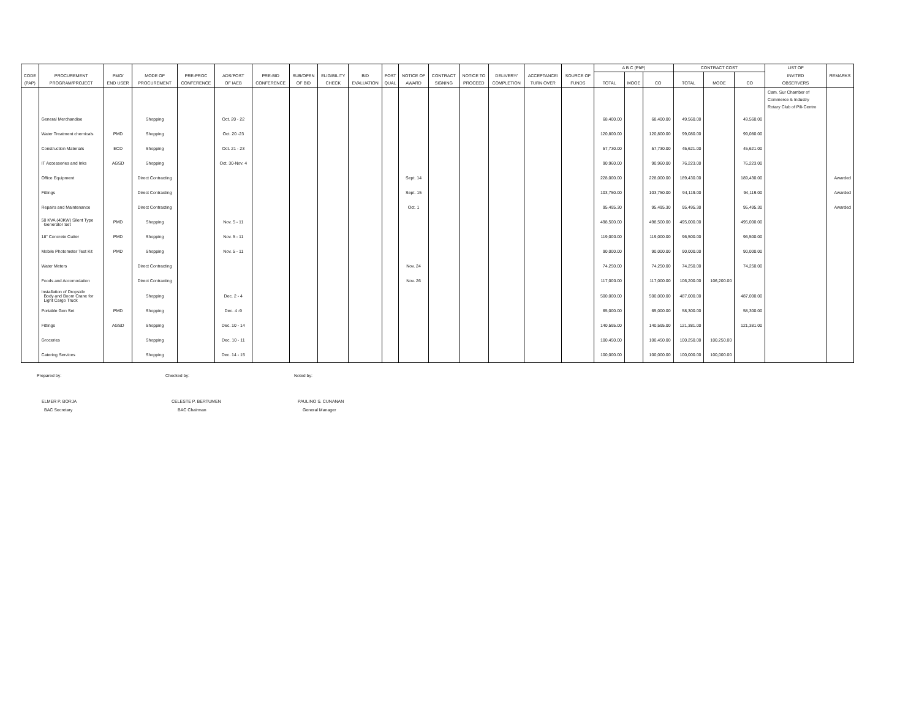| | | | | | | | | | | | | | | | | | A B C (PhP) | | | CONTRACT COST | | | LIST OF | |
| --- | --- | --- | --- | --- | --- | --- | --- | --- | --- | --- | --- | --- | --- | --- | --- | --- | --- | --- | --- | --- | --- | --- | --- | --- |
| CODE | PROCUREMENT | PMO/ | MODE OF | PRE-PROC | ADS/POST | PRE-BID | SUB/OPEN | ELIGIBILITY | BID | POST | NOTICE OF | CONTRACT | NOTICE TO | DELIVERY/ | ACCEPTANCE/ | SOURCE OF | | | | | | | INVITED | REMARKS |
| (PAP) | PROGRAM/PROJECT | END USER | PROCUREMENT | CONFERENCE | OF IAEB | CONFERENCE | OF BID | CHECK | EVALUATION | QUAL | AWARD | SIGNING | PROCEED | COMPLETION | TURN OVER | FUNDS | TOTAL | MOOE | CO | TOTAL | MOOE | CO | OBSERVERS | |
| | | | | | | | | | | | | | | | | | | | | | | | Cam. Sur Chamber of Commerce & Industry Rotary Club of Pili-Centro | |
| | General Merchandise | | Shopping | | Oct. 20 - 22 | | | | | | | | | | | | 68,400.00 | | 68,400.00 | 49,560.00 | | 49,560.00 | | |
| | Water Treatment chemicals | PMD | Shopping | | Oct. 20 -23 | | | | | | | | | | | | 120,800.00 | | 120,800.00 | 99,080.00 | | 99,080.00 | | |
| | Construction Materials | ECD | Shopping | | Oct. 21 - 23 | | | | | | | | | | | | 57,730.00 | | 57,730.00 | 45,621.00 | | 45,621.00 | | |
| | IT Accessories and Inks | AGSD | Shopping | | Oct. 30-Nov. 4 | | | | | | | | | | | | 90,960.00 | | 90,960.00 | 76,223.00 | | 76,223.00 | | |
| | Office Equipment | | Direct Contracting | | | | | | | | Sept. 14 | | | | | | 228,000.00 | | 228,000.00 | 189,430.00 | | 189,430.00 | | Awarded |
| | Fittings | | Direct Contracting | | | | | | | | Sept. 15 | | | | | | 103,750.00 | | 103,750.00 | 94,119.00 | | 94,119.00 | | Awarded |
| | Repairs and Maintenance | | Direct Contracting | | | | | | | | Oct. 1 | | | | | | 95,495.30 | | 95,495.30 | 95,495.30 | | 95,495.30 | | Awarded |
| | 50 KVA (40KW) Silent Type Generator Set | PMD | Shopping | | Nov. 5 - 11 | | | | | | | | | | | | 498,500.00 | | 498,500.00 | 495,000.00 | | 495,000.00 | | |
| | 18" Concrete Cutter | PMD | Shopping | | Nov. 5 - 11 | | | | | | | | | | | | 119,000.00 | | 119,000.00 | 96,500.00 | | 96,500.00 | | |
| | Mobile Photometer Test Kit | PMD | Shopping | | Nov. 5 - 11 | | | | | | | | | | | | 90,000.00 | | 90,000.00 | 90,000.00 | | 90,000.00 | | |
| | Water Meters | | Direct Contracting | | | | | | | | Nov. 24 | | | | | | 74,250.00 | | 74,250.00 | 74,250.00 | | 74,250.00 | | |
| | Foods and Accomodation | | Direct Contracting | | | | | | | | Nov. 26 | | | | | | 117,000.00 | | 117,000.00 | 106,200.00 | 106,200.00 | | | |
| | Installation of Dropside Body and Boom Crane for Light Cargo Truck | | Shopping | | Dec. 2 - 4 | | | | | | | | | | | | 500,000.00 | | 500,000.00 | 487,000.00 | | 487,000.00 | | |
| | Portable Gen Set | PMD | Shopping | | Dec. 4 -9 | | | | | | | | | | | | 65,000.00 | | 65,000.00 | 58,300.00 | | 58,300.00 | | |
| | Fittings | AGSD | Shopping | | Dec. 10 - 14 | | | | | | | | | | | | 140,595.00 | | 140,595.00 | 121,381.00 | | 121,381.00 | | |
| | Groceries | | Shopping | | Dec. 10 - 11 | | | | | | | | | | | | 100,450.00 | | 100,450.00 | 100,250.00 | 100,250.00 | | | |
| | Catering Services | | Shopping | | Dec. 14 - 15 | | | | | | | | | | | | 100,000.00 | | 100,000.00 | 100,000.00 | 100,000.00 | | | |
Prepared by:
ELMER P. BORJA
BAC Secretary
Checked by:
CELESTE P. BERTUMEN
BAC Chairman
Noted by:
PAULINO S. CUNANAN
General Manager